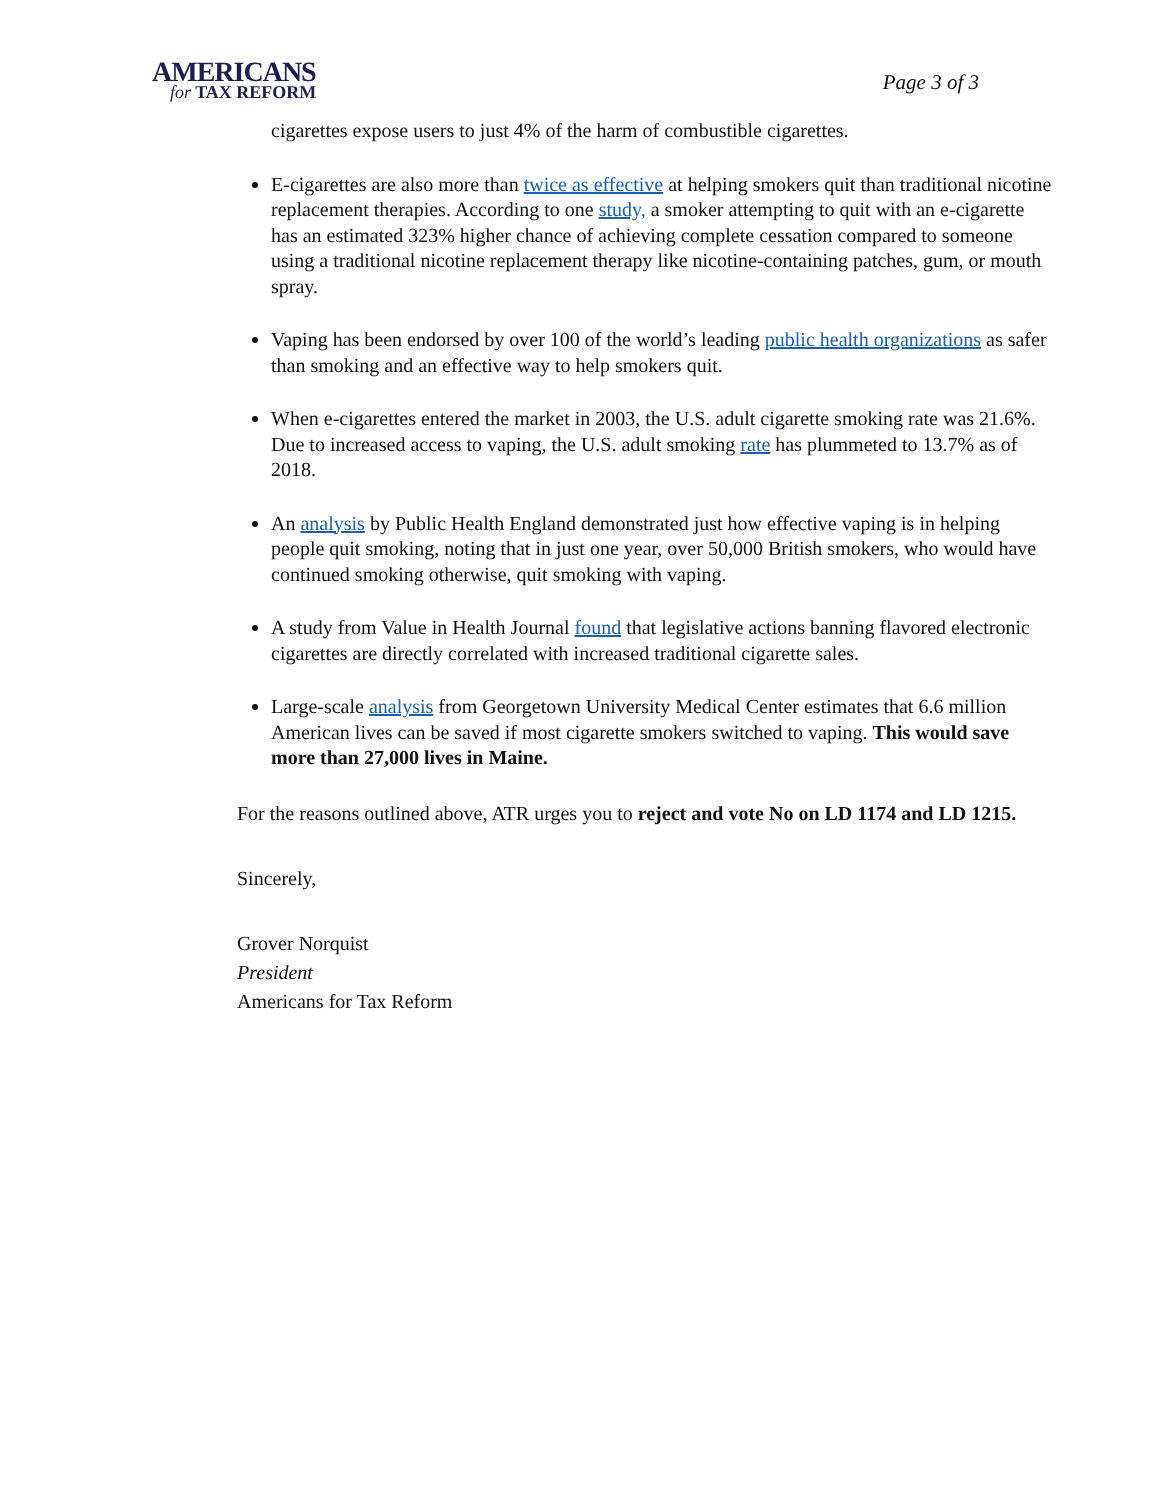AMERICANS
for TAX REFORM
Page 3 of 3
cigarettes expose users to just 4% of the harm of combustible cigarettes.
E-cigarettes are also more than twice as effective at helping smokers quit than traditional nicotine replacement therapies. According to one study, a smoker attempting to quit with an e-cigarette has an estimated 323% higher chance of achieving complete cessation compared to someone using a traditional nicotine replacement therapy like nicotine-containing patches, gum, or mouth spray.
Vaping has been endorsed by over 100 of the world’s leading public health organizations as safer than smoking and an effective way to help smokers quit.
When e-cigarettes entered the market in 2003, the U.S. adult cigarette smoking rate was 21.6%. Due to increased access to vaping, the U.S. adult smoking rate has plummeted to 13.7% as of 2018.
An analysis by Public Health England demonstrated just how effective vaping is in helping people quit smoking, noting that in just one year, over 50,000 British smokers, who would have continued smoking otherwise, quit smoking with vaping.
A study from Value in Health Journal found that legislative actions banning flavored electronic cigarettes are directly correlated with increased traditional cigarette sales.
Large-scale analysis from Georgetown University Medical Center estimates that 6.6 million American lives can be saved if most cigarette smokers switched to vaping. This would save more than 27,000 lives in Maine.
For the reasons outlined above, ATR urges you to reject and vote No on LD 1174 and LD 1215.
Sincerely,
Grover Norquist
President
Americans for Tax Reform